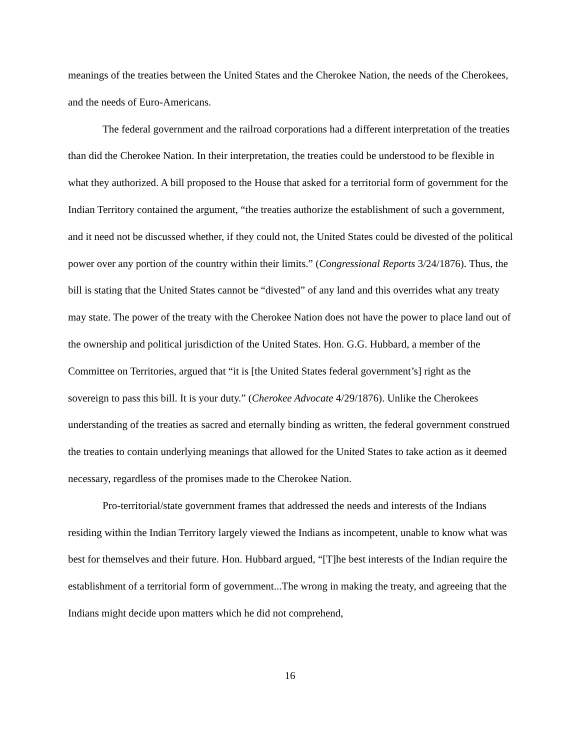meanings of the treaties between the United States and the Cherokee Nation, the needs of the Cherokees, and the needs of Euro-Americans.
The federal government and the railroad corporations had a different interpretation of the treaties than did the Cherokee Nation. In their interpretation, the treaties could be understood to be flexible in what they authorized. A bill proposed to the House that asked for a territorial form of government for the Indian Territory contained the argument, “the treaties authorize the establishment of such a government, and it need not be discussed whether, if they could not, the United States could be divested of the political power over any portion of the country within their limits.” (Congressional Reports 3/24/1876). Thus, the bill is stating that the United States cannot be “divested” of any land and this overrides what any treaty may state. The power of the treaty with the Cherokee Nation does not have the power to place land out of the ownership and political jurisdiction of the United States. Hon. G.G. Hubbard, a member of the Committee on Territories, argued that “it is [the United States federal government’s] right as the sovereign to pass this bill. It is your duty.” (Cherokee Advocate 4/29/1876). Unlike the Cherokees understanding of the treaties as sacred and eternally binding as written, the federal government construed the treaties to contain underlying meanings that allowed for the United States to take action as it deemed necessary, regardless of the promises made to the Cherokee Nation.
Pro-territorial/state government frames that addressed the needs and interests of the Indians residing within the Indian Territory largely viewed the Indians as incompetent, unable to know what was best for themselves and their future. Hon. Hubbard argued, “[T]he best interests of the Indian require the establishment of a territorial form of government...The wrong in making the treaty, and agreeing that the Indians might decide upon matters which he did not comprehend,
16